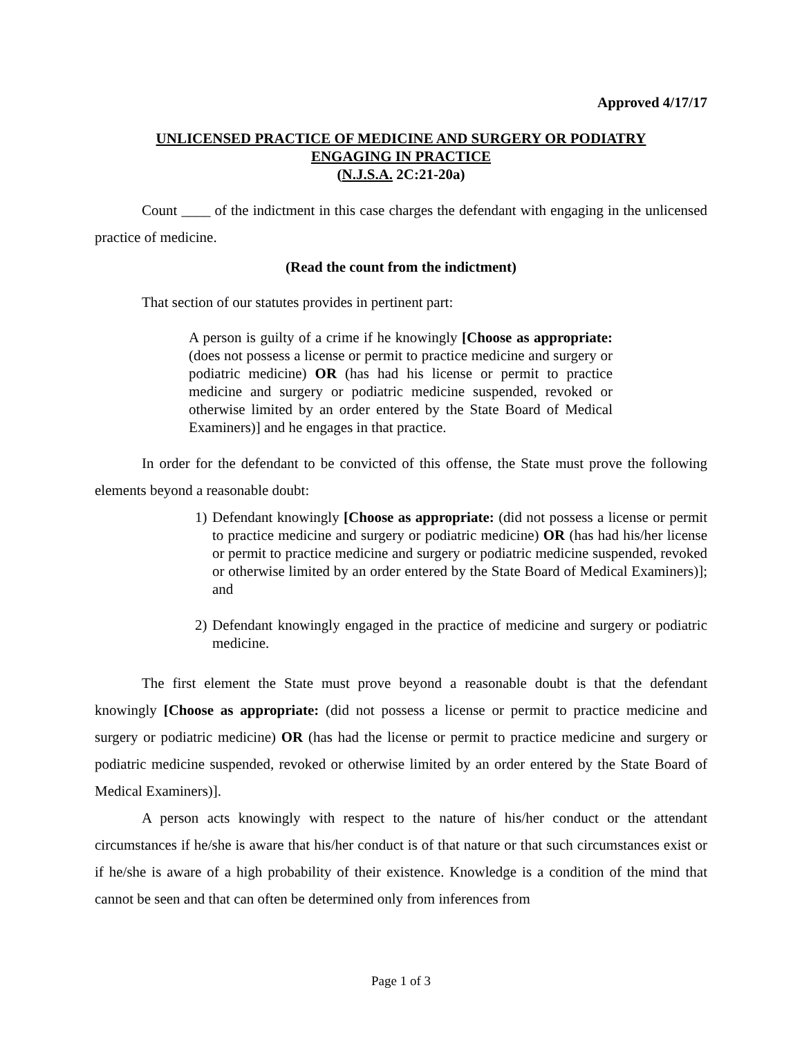Approved 4/17/17
UNLICENSED PRACTICE OF MEDICINE AND SURGERY OR PODIATRY
ENGAGING IN PRACTICE
(N.J.S.A. 2C:21-20a)
Count ____ of the indictment in this case charges the defendant with engaging in the unlicensed practice of medicine.
(Read the count from the indictment)
That section of our statutes provides in pertinent part:
A person is guilty of a crime if he knowingly [Choose as appropriate: (does not possess a license or permit to practice medicine and surgery or podiatric medicine) OR (has had his license or permit to practice medicine and surgery or podiatric medicine suspended, revoked or otherwise limited by an order entered by the State Board of Medical Examiners)] and he engages in that practice.
In order for the defendant to be convicted of this offense, the State must prove the following elements beyond a reasonable doubt:
1) Defendant knowingly [Choose as appropriate: (did not possess a license or permit to practice medicine and surgery or podiatric medicine) OR (has had his/her license or permit to practice medicine and surgery or podiatric medicine suspended, revoked or otherwise limited by an order entered by the State Board of Medical Examiners)]; and
2) Defendant knowingly engaged in the practice of medicine and surgery or podiatric medicine.
The first element the State must prove beyond a reasonable doubt is that the defendant knowingly [Choose as appropriate: (did not possess a license or permit to practice medicine and surgery or podiatric medicine) OR (has had the license or permit to practice medicine and surgery or podiatric medicine suspended, revoked or otherwise limited by an order entered by the State Board of Medical Examiners)].
A person acts knowingly with respect to the nature of his/her conduct or the attendant circumstances if he/she is aware that his/her conduct is of that nature or that such circumstances exist or if he/she is aware of a high probability of their existence. Knowledge is a condition of the mind that cannot be seen and that can often be determined only from inferences from
Page 1 of 3